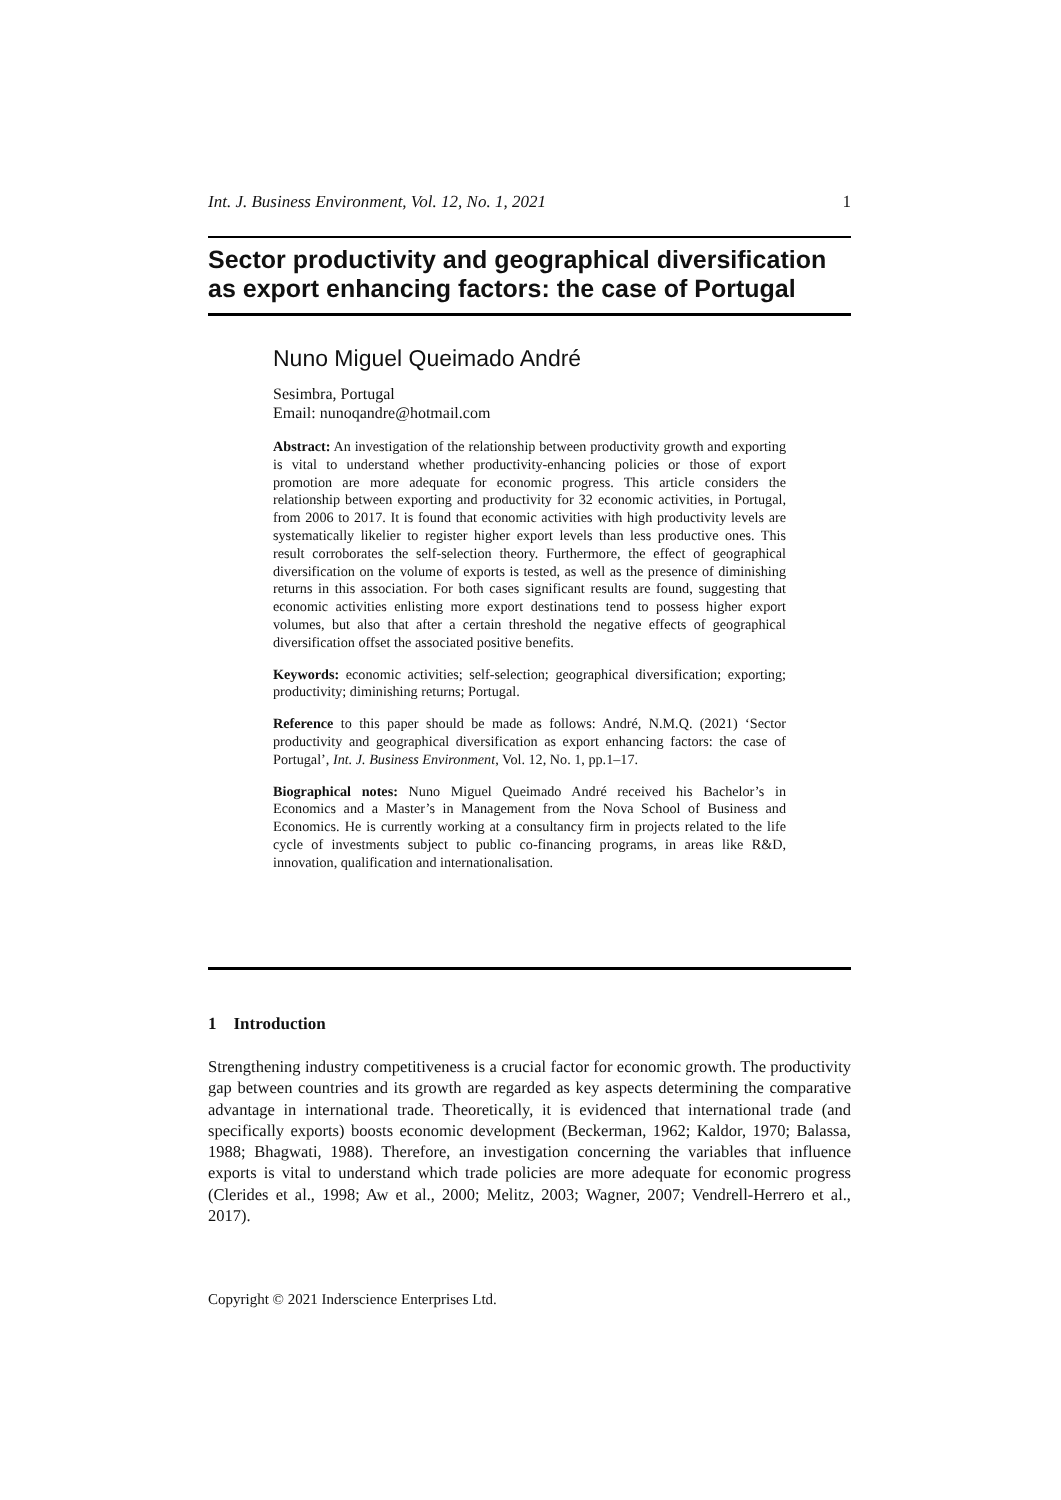Int. J. Business Environment, Vol. 12, No. 1, 2021 1
Sector productivity and geographical diversification as export enhancing factors: the case of Portugal
Nuno Miguel Queimado André
Sesimbra, Portugal
Email: nunoqandre@hotmail.com
Abstract: An investigation of the relationship between productivity growth and exporting is vital to understand whether productivity-enhancing policies or those of export promotion are more adequate for economic progress. This article considers the relationship between exporting and productivity for 32 economic activities, in Portugal, from 2006 to 2017. It is found that economic activities with high productivity levels are systematically likelier to register higher export levels than less productive ones. This result corroborates the self-selection theory. Furthermore, the effect of geographical diversification on the volume of exports is tested, as well as the presence of diminishing returns in this association. For both cases significant results are found, suggesting that economic activities enlisting more export destinations tend to possess higher export volumes, but also that after a certain threshold the negative effects of geographical diversification offset the associated positive benefits.
Keywords: economic activities; self-selection; geographical diversification; exporting; productivity; diminishing returns; Portugal.
Reference to this paper should be made as follows: André, N.M.Q. (2021) ‘Sector productivity and geographical diversification as export enhancing factors: the case of Portugal’, Int. J. Business Environment, Vol. 12, No. 1, pp.1–17.
Biographical notes: Nuno Miguel Queimado André received his Bachelor’s in Economics and a Master’s in Management from the Nova School of Business and Economics. He is currently working at a consultancy firm in projects related to the life cycle of investments subject to public co-financing programs, in areas like R&D, innovation, qualification and internationalisation.
1 Introduction
Strengthening industry competitiveness is a crucial factor for economic growth. The productivity gap between countries and its growth are regarded as key aspects determining the comparative advantage in international trade. Theoretically, it is evidenced that international trade (and specifically exports) boosts economic development (Beckerman, 1962; Kaldor, 1970; Balassa, 1988; Bhagwati, 1988). Therefore, an investigation concerning the variables that influence exports is vital to understand which trade policies are more adequate for economic progress (Clerides et al., 1998; Aw et al., 2000; Melitz, 2003; Wagner, 2007; Vendrell-Herrero et al., 2017).
Copyright © 2021 Inderscience Enterprises Ltd.